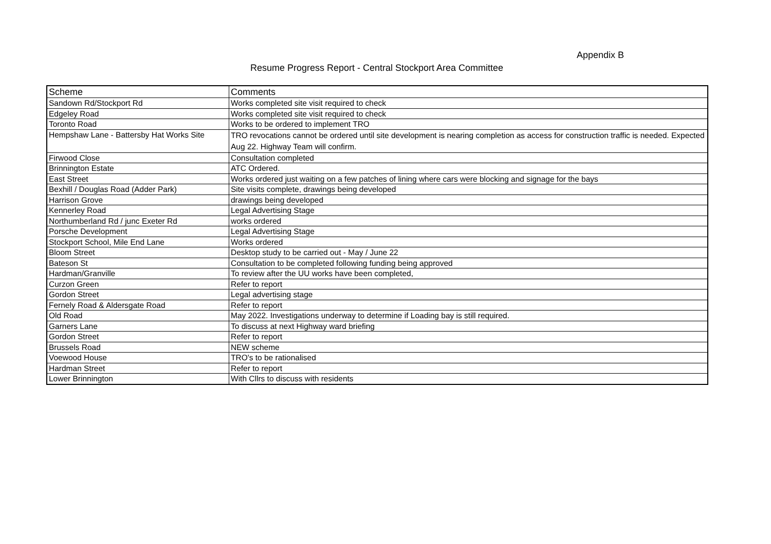Appendix B
Resume Progress Report - Central Stockport Area Committee
| Scheme | Comments |
| --- | --- |
| Sandown Rd/Stockport Rd | Works completed site visit required to check |
| Edgeley Road | Works completed site visit required to check |
| Toronto Road | Works to be ordered to implement TRO |
| Hempshaw Lane - Battersby Hat Works Site | TRO revocations cannot be ordered until site development is nearing completion as access for construction traffic is needed. Expected Aug 22. Highway Team will confirm. |
| Firwood Close | Consultation completed |
| Brinnington Estate | ATC Ordered. |
| East Street | Works ordered just waiting on a few patches of lining where cars were blocking and signage for the bays |
| Bexhill / Douglas Road (Adder Park) | Site visits complete, drawings being developed |
| Harrison Grove | drawings being developed |
| Kennerley Road | Legal Advertising Stage |
| Northumberland Rd / junc Exeter Rd | works ordered |
| Porsche Development | Legal Advertising Stage |
| Stockport School, Mile End Lane | Works ordered |
| Bloom Street | Desktop study to be carried out - May / June 22 |
| Bateson St | Consultation to be completed following funding being approved |
| Hardman/Granville | To review after the UU works have been completed, |
| Curzon Green | Refer to report |
| Gordon Street | Legal advertising stage |
| Fernely Road & Aldersgate Road | Refer to report |
| Old Road | May 2022. Investigations underway to determine if Loading bay is still required. |
| Garners Lane | To discuss at next Highway ward briefing |
| Gordon Street | Refer to report |
| Brussels Road | NEW scheme |
| Voewood House | TRO's to be rationalised |
| Hardman Street | Refer to report |
| Lower Brinnington | With Cllrs to discuss with residents |